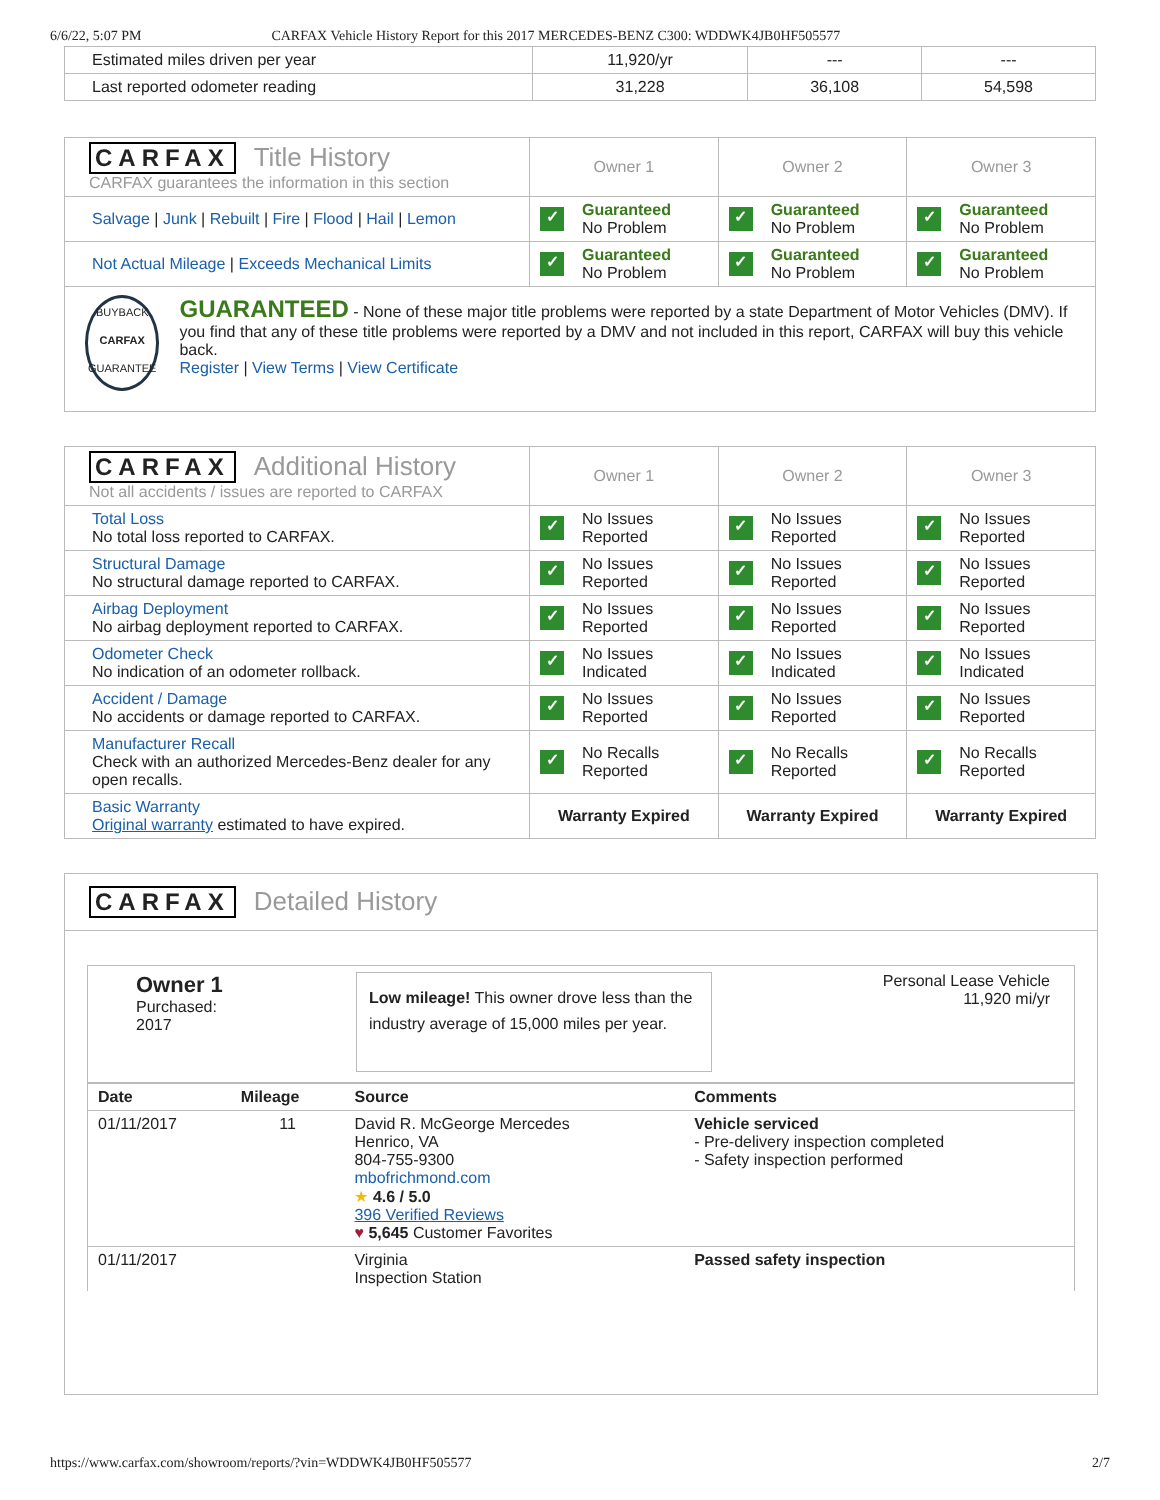6/6/22, 5:07 PM CARFAX Vehicle History Report for this 2017 MERCEDES-BENZ C300: WDDWK4JB0HF505577
| Estimated miles driven per year | 11,920/yr | --- | --- |
| Last reported odometer reading | 31,228 | 36,108 | 54,598 |
| CARFAX Title History CARFAX guarantees the information in this section | Owner 1 | Owner 2 | Owner 3 |
| Salvage / Junk / Rebuilt / Fire / Flood / Hail / Lemon | ✓ Guaranteed No Problem | ✓ Guaranteed No Problem | ✓ Guaranteed No Problem |
| Not Actual Mileage / Exceeds Mechanical Limits | ✓ Guaranteed No Problem | ✓ Guaranteed No Problem | ✓ Guaranteed No Problem |
| BUYBACK CARFAX GUARANTEE GUARANTEED - None of these major title problems were reported by a state Department of Motor Vehicles (DMV). If you find that any of these title problems were reported by a DMV and not included in this report, CARFAX will buy this vehicle back. Register / View Terms / View Certificate | | | |
| CARFAX Additional History Not all accidents / issues are reported to CARFAX | Owner 1 | Owner 2 | Owner 3 |
| Total Loss No total loss reported to CARFAX. | ✓ No Issues Reported | ✓ No Issues Reported | ✓ No Issues Reported |
| Structural Damage No structural damage reported to CARFAX. | ✓ No Issues Reported | ✓ No Issues Reported | ✓ No Issues Reported |
| Airbag Deployment No airbag deployment reported to CARFAX. | ✓ No Issues Reported | ✓ No Issues Reported | ✓ No Issues Reported |
| Odometer Check No indication of an odometer rollback. | ✓ No Issues Indicated | ✓ No Issues Indicated | ✓ No Issues Indicated |
| Accident / Damage No accidents or damage reported to CARFAX. | ✓ No Issues Reported | ✓ No Issues Reported | ✓ No Issues Reported |
| Manufacturer Recall Check with an authorized Mercedes-Benz dealer for any open recalls. | ✓ No Recalls Reported | ✓ No Recalls Reported | ✓ No Recalls Reported |
| Basic Warranty Original warranty estimated to have expired. | Warranty Expired | Warranty Expired | Warranty Expired |
CARFAX Detailed History
Owner 1
Purchased:
2017
Low mileage! This owner drove less than the industry average of 15,000 miles per year.
Personal Lease Vehicle
11,920 mi/yr
| Date | Mileage | Source | Comments |
| --- | --- | --- | --- |
| 01/11/2017 | 11 | David R. McGeorge Mercedes Henrico, VA 804-755-9300 mbofrichmond.com ★ 4.6 / 5.0 396 Verified Reviews ♥ 5,645 Customer Favorites | Vehicle serviced - Pre-delivery inspection completed - Safety inspection performed |
| 01/11/2017 | | Virginia Inspection Station | Passed safety inspection |
https://www.carfax.com/showroom/reports/?vin=WDDWK4JB0HF505577 2/7